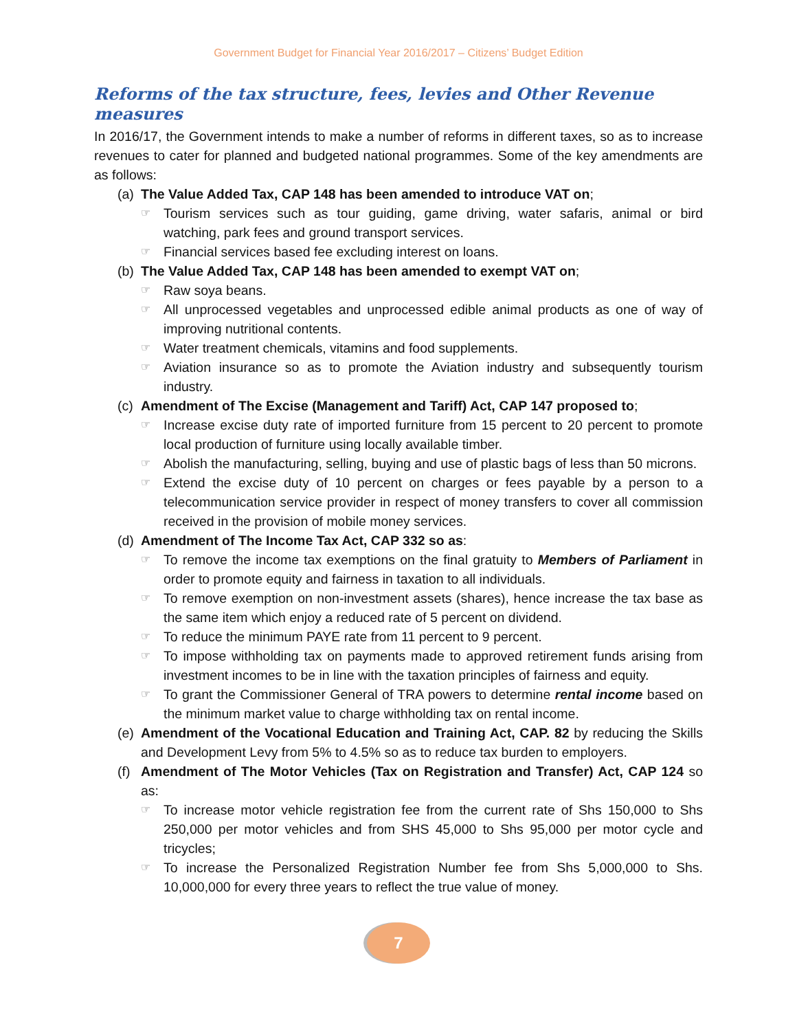Government Budget for Financial Year 2016/2017 – Citizens’ Budget Edition
Reforms of the tax structure, fees, levies and Other Revenue measures
In 2016/17, the Government intends to make a number of reforms in different taxes, so as to increase revenues to cater for planned and budgeted national programmes. Some of the key amendments are as follows:
(a) The Value Added Tax, CAP 148 has been amended to introduce VAT on;
☞ Tourism services such as tour guiding, game driving, water safaris, animal or bird watching, park fees and ground transport services.
☞ Financial services based fee excluding interest on loans.
(b) The Value Added Tax, CAP 148 has been amended to exempt VAT on;
☞ Raw soya beans.
☞ All unprocessed vegetables and unprocessed edible animal products as one of way of improving nutritional contents.
☞ Water treatment chemicals, vitamins and food supplements.
☞ Aviation insurance so as to promote the Aviation industry and subsequently tourism industry.
(c) Amendment of The Excise (Management and Tariff) Act, CAP 147 proposed to;
☞ Increase excise duty rate of imported furniture from 15 percent to 20 percent to promote local production of furniture using locally available timber.
☞ Abolish the manufacturing, selling, buying and use of plastic bags of less than 50 microns.
☞ Extend the excise duty of 10 percent on charges or fees payable by a person to a telecommunication service provider in respect of money transfers to cover all commission received in the provision of mobile money services.
(d) Amendment of The Income Tax Act, CAP 332 so as:
☞ To remove the income tax exemptions on the final gratuity to Members of Parliament in order to promote equity and fairness in taxation to all individuals.
☞ To remove exemption on non-investment assets (shares), hence increase the tax base as the same item which enjoy a reduced rate of 5 percent on dividend.
☞ To reduce the minimum PAYE rate from 11 percent to 9 percent.
☞ To impose withholding tax on payments made to approved retirement funds arising from investment incomes to be in line with the taxation principles of fairness and equity.
☞ To grant the Commissioner General of TRA powers to determine rental income based on the minimum market value to charge withholding tax on rental income.
(e) Amendment of the Vocational Education and Training Act, CAP. 82 by reducing the Skills and Development Levy from 5% to 4.5% so as to reduce tax burden to employers.
(f) Amendment of The Motor Vehicles (Tax on Registration and Transfer) Act, CAP 124 so as:
☞ To increase motor vehicle registration fee from the current rate of Shs 150,000 to Shs 250,000 per motor vehicles and from SHS 45,000 to Shs 95,000 per motor cycle and tricycles;
☞ To increase the Personalized Registration Number fee from Shs 5,000,000 to Shs. 10,000,000 for every three years to reflect the true value of money.
7